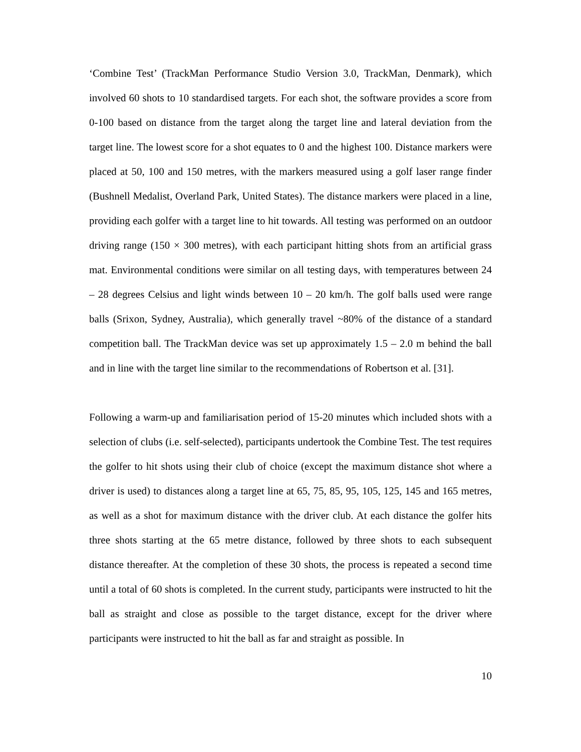‘Combine Test’ (TrackMan Performance Studio Version 3.0, TrackMan, Denmark), which involved 60 shots to 10 standardised targets. For each shot, the software provides a score from 0-100 based on distance from the target along the target line and lateral deviation from the target line. The lowest score for a shot equates to 0 and the highest 100. Distance markers were placed at 50, 100 and 150 metres, with the markers measured using a golf laser range finder (Bushnell Medalist, Overland Park, United States). The distance markers were placed in a line, providing each golfer with a target line to hit towards. All testing was performed on an outdoor driving range (150 × 300 metres), with each participant hitting shots from an artificial grass mat. Environmental conditions were similar on all testing days, with temperatures between 24 – 28 degrees Celsius and light winds between 10 – 20 km/h. The golf balls used were range balls (Srixon, Sydney, Australia), which generally travel ~80% of the distance of a standard competition ball. The TrackMan device was set up approximately 1.5 – 2.0 m behind the ball and in line with the target line similar to the recommendations of Robertson et al. [31].
Following a warm-up and familiarisation period of 15-20 minutes which included shots with a selection of clubs (i.e. self-selected), participants undertook the Combine Test. The test requires the golfer to hit shots using their club of choice (except the maximum distance shot where a driver is used) to distances along a target line at 65, 75, 85, 95, 105, 125, 145 and 165 metres, as well as a shot for maximum distance with the driver club. At each distance the golfer hits three shots starting at the 65 metre distance, followed by three shots to each subsequent distance thereafter. At the completion of these 30 shots, the process is repeated a second time until a total of 60 shots is completed. In the current study, participants were instructed to hit the ball as straight and close as possible to the target distance, except for the driver where participants were instructed to hit the ball as far and straight as possible. In
10